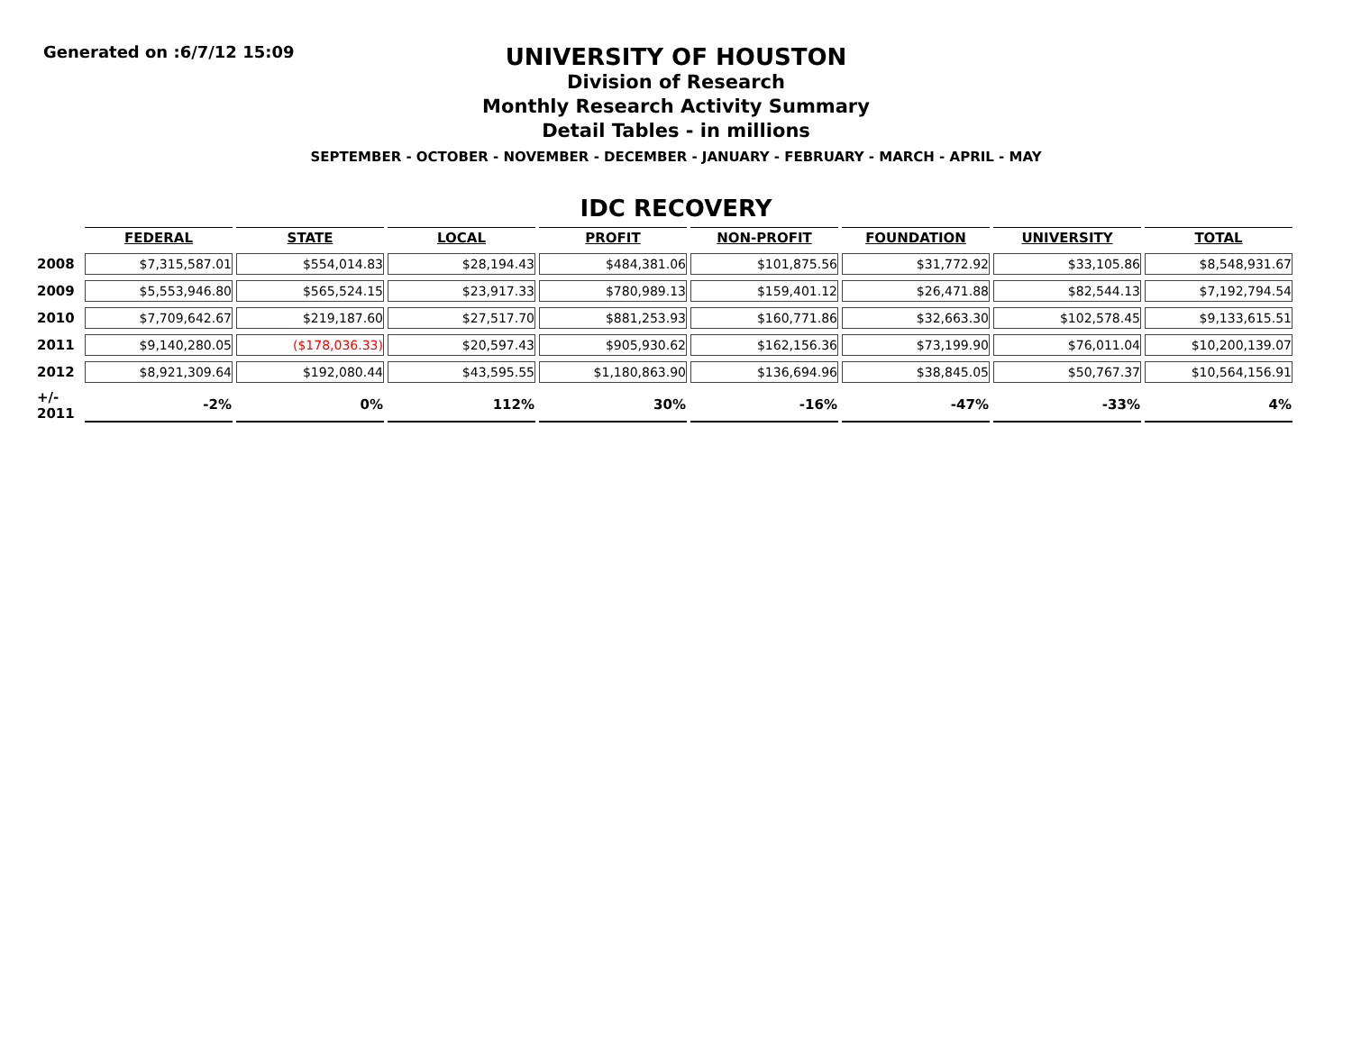Generated on :6/7/12 15:09
UNIVERSITY OF HOUSTON
Division of Research
Monthly Research Activity Summary
Detail Tables - in millions
SEPTEMBER - OCTOBER - NOVEMBER - DECEMBER - JANUARY - FEBRUARY - MARCH - APRIL - MAY
IDC RECOVERY
| | FEDERAL | STATE | LOCAL | PROFIT | NON-PROFIT | FOUNDATION | UNIVERSITY | TOTAL |
| --- | --- | --- | --- | --- | --- | --- | --- | --- |
| 2008 | $7,315,587.01 | $554,014.83 | $28,194.43 | $484,381.06 | $101,875.56 | $31,772.92 | $33,105.86 | $8,548,931.67 |
| 2009 | $5,553,946.80 | $565,524.15 | $23,917.33 | $780,989.13 | $159,401.12 | $26,471.88 | $82,544.13 | $7,192,794.54 |
| 2010 | $7,709,642.67 | $219,187.60 | $27,517.70 | $881,253.93 | $160,771.86 | $32,663.30 | $102,578.45 | $9,133,615.51 |
| 2011 | $9,140,280.05 | ($178,036.33) | $20,597.43 | $905,930.62 | $162,156.36 | $73,199.90 | $76,011.04 | $10,200,139.07 |
| 2012 | $8,921,309.64 | $192,080.44 | $43,595.55 | $1,180,863.90 | $136,694.96 | $38,845.05 | $50,767.37 | $10,564,156.91 |
| +/- 2011 | -2% | 0% | 112% | 30% | -16% | -47% | -33% | 4% |